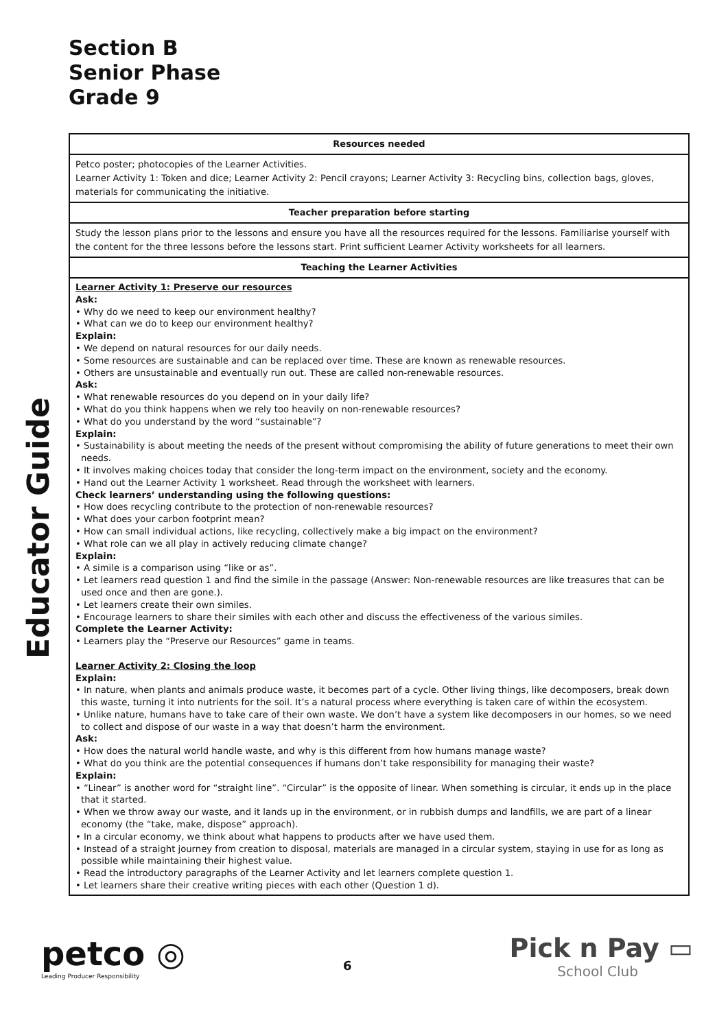Educator Guide
Section B
Senior Phase
Grade 9
| Resources needed |
| --- |
| Petco poster; photocopies of the Learner Activities. Learner Activity 1: Token and dice; Learner Activity 2: Pencil crayons; Learner Activity 3: Recycling bins, collection bags, gloves, materials for communicating the initiative. |
| Teacher preparation before starting |
| Study the lesson plans prior to the lessons and ensure you have all the resources required for the lessons. Familiarise yourself with the content for the three lessons before the lessons start. Print sufficient Learner Activity worksheets for all learners. |
| Teaching the Learner Activities |
| Learner Activity 1: Preserve our resources Ask: • Why do we need to keep our environment healthy? • What can we do to keep our environment healthy? Explain: • We depend on natural resources for our daily needs. • Some resources are sustainable and can be replaced over time. These are known as renewable resources. • Others are unsustainable and eventually run out. These are called non-renewable resources. Ask: • What renewable resources do you depend on in your daily life? • What do you think happens when we rely too heavily on non-renewable resources? • What do you understand by the word “sustainable”? Explain: • Sustainability is about meeting the needs of the present without compromising the ability of future generations to meet their own needs. • It involves making choices today that consider the long-term impact on the environment, society and the economy. • Hand out the Learner Activity 1 worksheet. Read through the worksheet with learners. Check learners’ understanding using the following questions: • How does recycling contribute to the protection of non-renewable resources? • What does your carbon footprint mean? • How can small individual actions, like recycling, collectively make a big impact on the environment? • What role can we all play in actively reducing climate change? Explain: • A simile is a comparison using “like or as”. • Let learners read question 1 and find the simile in the passage (Answer: Non-renewable resources are like treasures that can be used once and then are gone.). • Let learners create their own similes. • Encourage learners to share their similes with each other and discuss the effectiveness of the various similes. Complete the Learner Activity: • Learners play the “Preserve our Resources” game in teams. Learner Activity 2: Closing the loop Explain: • In nature, when plants and animals produce waste, it becomes part of a cycle. Other living things, like decomposers, break down this waste, turning it into nutrients for the soil. It’s a natural process where everything is taken care of within the ecosystem. • Unlike nature, humans have to take care of their own waste. We don’t have a system like decomposers in our homes, so we need to collect and dispose of our waste in a way that doesn’t harm the environment. Ask: • How does the natural world handle waste, and why is this different from how humans manage waste? • What do you think are the potential consequences if humans don’t take responsibility for managing their waste? Explain: • “Linear” is another word for “straight line”. “Circular” is the opposite of linear. When something is circular, it ends up in the place that it started. • When we throw away our waste, and it lands up in the environment, or in rubbish dumps and landfills, we are part of a linear economy (the “take, make, dispose” approach). • In a circular economy, we think about what happens to products after we have used them. • Instead of a straight journey from creation to disposal, materials are managed in a circular system, staying in use for as long as possible while maintaining their highest value. • Read the introductory paragraphs of the Learner Activity and let learners complete question 1. • Let learners share their creative writing pieces with each other (Question 1 d). |
petco ◎
Leading Producer Responsibility
6
Pick n Pay ▭
School Club